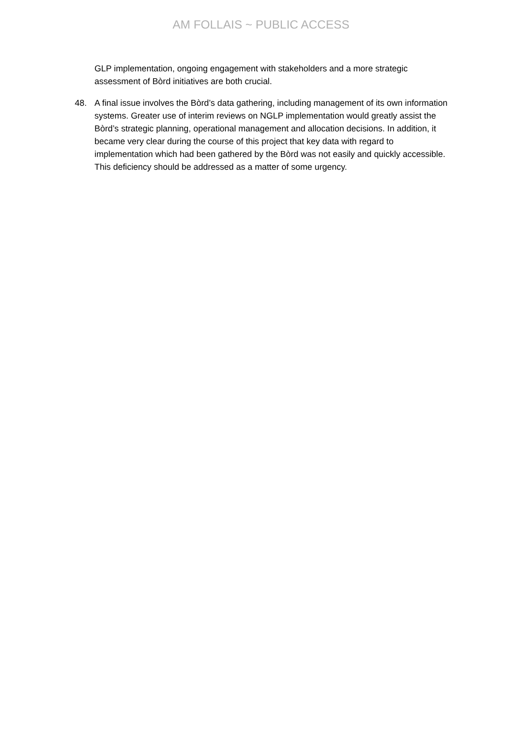AM FOLLAIS ~ PUBLIC ACCESS
GLP implementation, ongoing engagement with stakeholders and a more strategic assessment of Bòrd initiatives are both crucial.
48. A final issue involves the Bòrd’s data gathering, including management of its own information systems. Greater use of interim reviews on NGLP implementation would greatly assist the Bòrd’s strategic planning, operational management and allocation decisions. In addition, it became very clear during the course of this project that key data with regard to implementation which had been gathered by the Bòrd was not easily and quickly accessible. This deficiency should be addressed as a matter of some urgency.